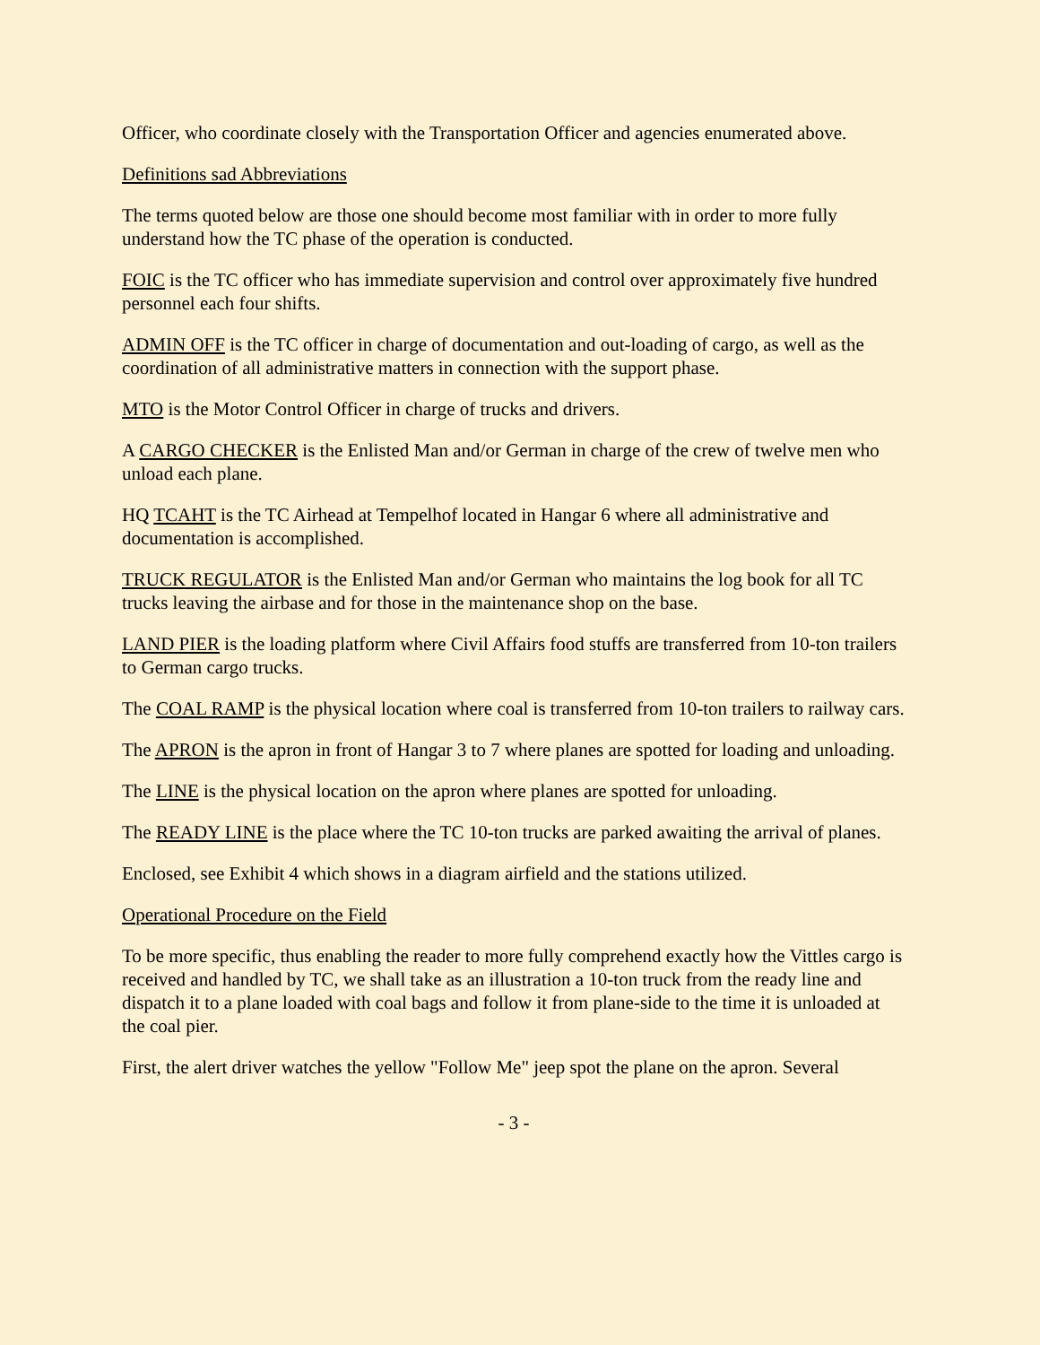Officer, who coordinate closely with the Transportation Officer and agencies enumerated above.
Definitions sad Abbreviations
The terms quoted below are those one should become most familiar with in order to more fully understand how the TC phase of the operation is conducted.
FOIC is the TC officer who has immediate supervision and control over approximately five hundred personnel each four shifts.
ADMIN OFF is the TC officer in charge of documentation and out-loading of cargo, as well as the coordination of all administrative matters in connection with the support phase.
MTO is the Motor Control Officer in charge of trucks and drivers.
A CARGO CHECKER is the Enlisted Man and/or German in charge of the crew of twelve men who unload each plane.
HQ TCAHT is the TC Airhead at Tempelhof located in Hangar 6 where all administrative and documentation is accomplished.
TRUCK REGULATOR is the Enlisted Man and/or German who maintains the log book for all TC trucks leaving the airbase and for those in the maintenance shop on the base.
LAND PIER is the loading platform where Civil Affairs food stuffs are transferred from 10-ton trailers to German cargo trucks.
The COAL RAMP is the physical location where coal is transferred from 10-ton trailers to railway cars.
The APRON is the apron in front of Hangar 3 to 7 where planes are spotted for loading and unloading.
The LINE is the physical location on the apron where planes are spotted for unloading.
The READY LINE is the place where the TC 10-ton trucks are parked awaiting the arrival of planes.
Enclosed, see Exhibit 4 which shows in a diagram airfield and the stations utilized.
Operational Procedure on the Field
To be more specific, thus enabling the reader to more fully comprehend exactly how the Vittles cargo is received and handled by TC, we shall take as an illustration a 10-ton truck from the ready line and dispatch it to a plane loaded with coal bags and follow it from plane-side to the time it is unloaded at the coal pier.
First, the alert driver watches the yellow "Follow Me" jeep spot the plane on the apron. Several
- 3 -